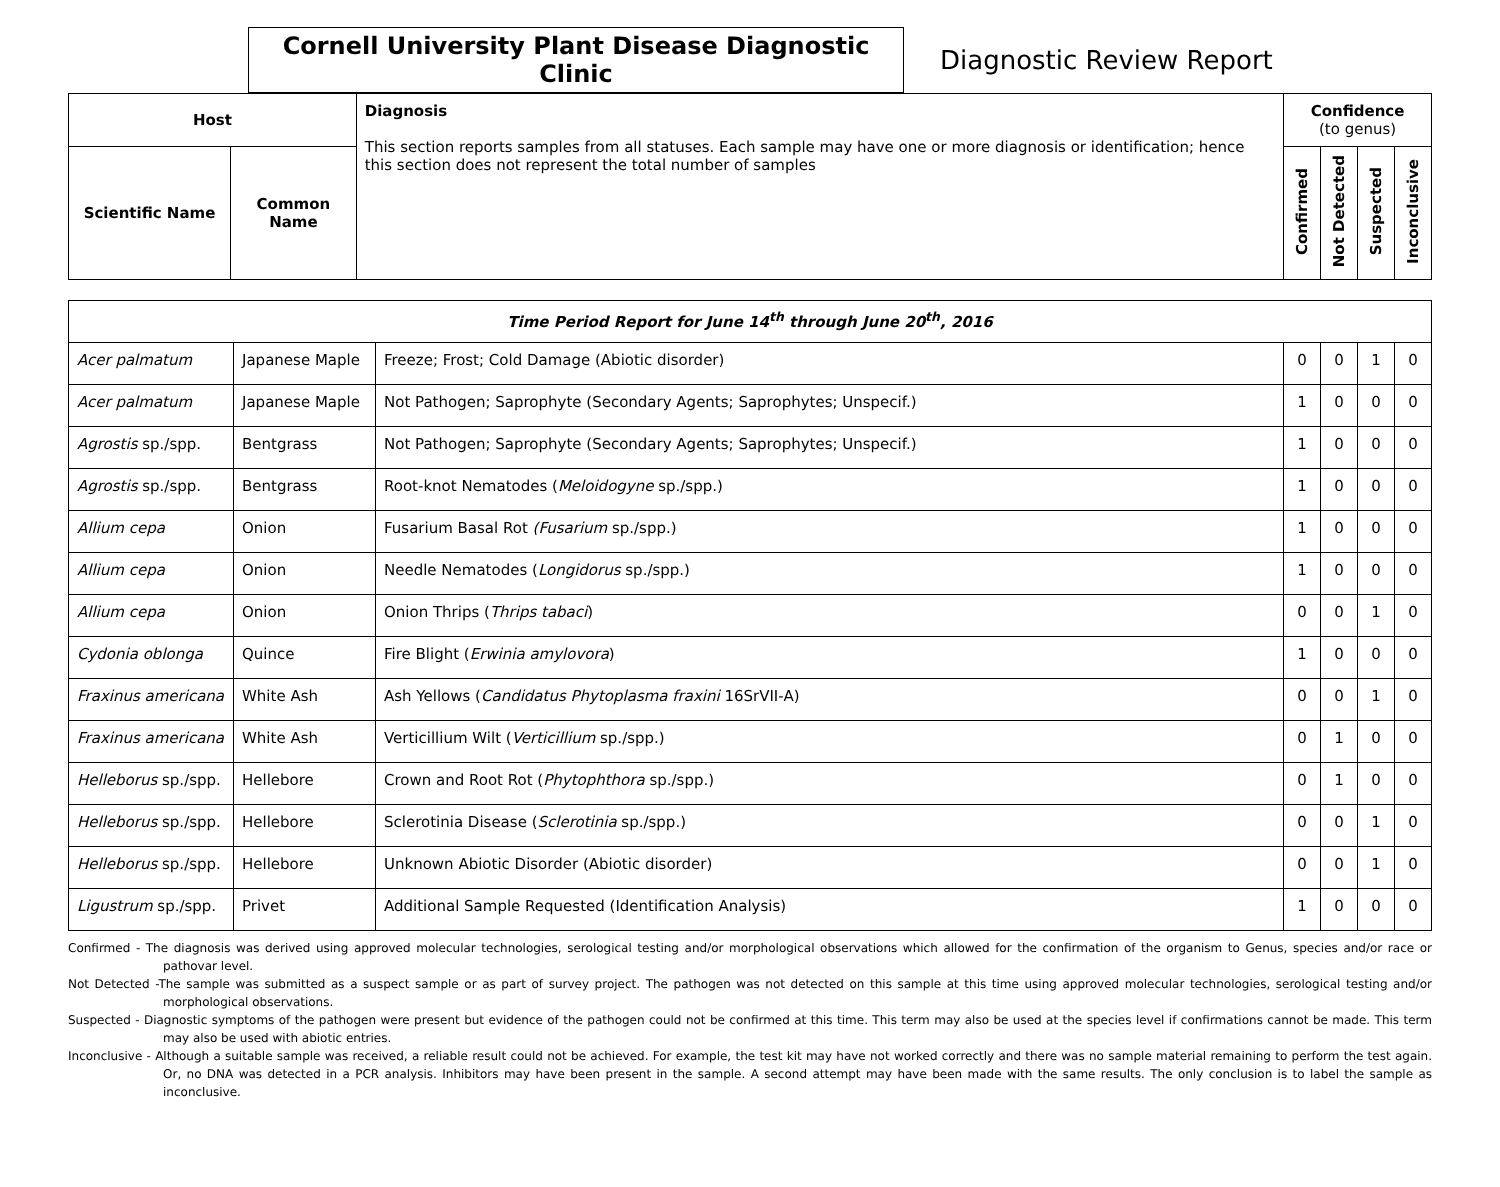Cornell University Plant Disease Diagnostic Clinic
Diagnostic Review Report
| Host | | Diagnosis This section reports samples from all statuses. Each sample may have one or more diagnosis or identification; hence this section does not represent the total number of samples | Confidence (to genus) | | | |
| --- | --- | --- | --- | --- | --- | --- |
| Scientific Name | Common Name | | Confirmed | Not Detected | Suspected | Inconclusive |
| Time Period Report for June 14<sup>th</sup> through June 20<sup>th</sup>, 2016 | | | | | | |
| Acer palmatum | Japanese Maple | Freeze; Frost; Cold Damage (Abiotic disorder) | 0 | 0 | 1 | 0 |
| Acer palmatum | Japanese Maple | Not Pathogen; Saprophyte (Secondary Agents; Saprophytes; Unspecif.) | 1 | 0 | 0 | 0 |
| Agrostis sp./spp. | Bentgrass | Not Pathogen; Saprophyte (Secondary Agents; Saprophytes; Unspecif.) | 1 | 0 | 0 | 0 |
| Agrostis sp./spp. | Bentgrass | Root-knot Nematodes ( Meloidogyne sp./spp.) | 1 | 0 | 0 | 0 |
| Allium cepa | Onion | Fusarium Basal Rot (Fusarium sp./spp.) | 1 | 0 | 0 | 0 |
| Allium cepa | Onion | Needle Nematodes ( Longidorus sp./spp.) | 1 | 0 | 0 | 0 |
| Allium cepa | Onion | Onion Thrips ( Thrips tabaci ) | 0 | 0 | 1 | 0 |
| Cydonia oblonga | Quince | Fire Blight ( Erwinia amylovora ) | 1 | 0 | 0 | 0 |
| Fraxinus americana | White Ash | Ash Yellows ( Candidatus Phytoplasma fraxini 16SrVII-A) | 0 | 0 | 1 | 0 |
| Fraxinus americana | White Ash | Verticillium Wilt ( Verticillium sp./spp.) | 0 | 1 | 0 | 0 |
| Helleborus sp./spp. | Hellebore | Crown and Root Rot ( Phytophthora sp./spp.) | 0 | 1 | 0 | 0 |
| Helleborus sp./spp. | Hellebore | Sclerotinia Disease ( Sclerotinia sp./spp.) | 0 | 0 | 1 | 0 |
| Helleborus sp./spp. | Hellebore | Unknown Abiotic Disorder (Abiotic disorder) | 0 | 0 | 1 | 0 |
| Ligustrum sp./spp. | Privet | Additional Sample Requested (Identification Analysis) | 1 | 0 | 0 | 0 |
Confirmed - The diagnosis was derived using approved molecular technologies, serological testing and/or morphological observations which allowed for the confirmation of the organism to Genus, species and/or race or pathovar level.
Not Detected -The sample was submitted as a suspect sample or as part of survey project. The pathogen was not detected on this sample at this time using approved molecular technologies, serological testing and/or morphological observations.
Suspected - Diagnostic symptoms of the pathogen were present but evidence of the pathogen could not be confirmed at this time. This term may also be used at the species level if confirmations cannot be made. This term may also be used with abiotic entries.
Inconclusive - Although a suitable sample was received, a reliable result could not be achieved. For example, the test kit may have not worked correctly and there was no sample material remaining to perform the test again. Or, no DNA was detected in a PCR analysis. Inhibitors may have been present in the sample. A second attempt may have been made with the same results. The only conclusion is to label the sample as inconclusive.